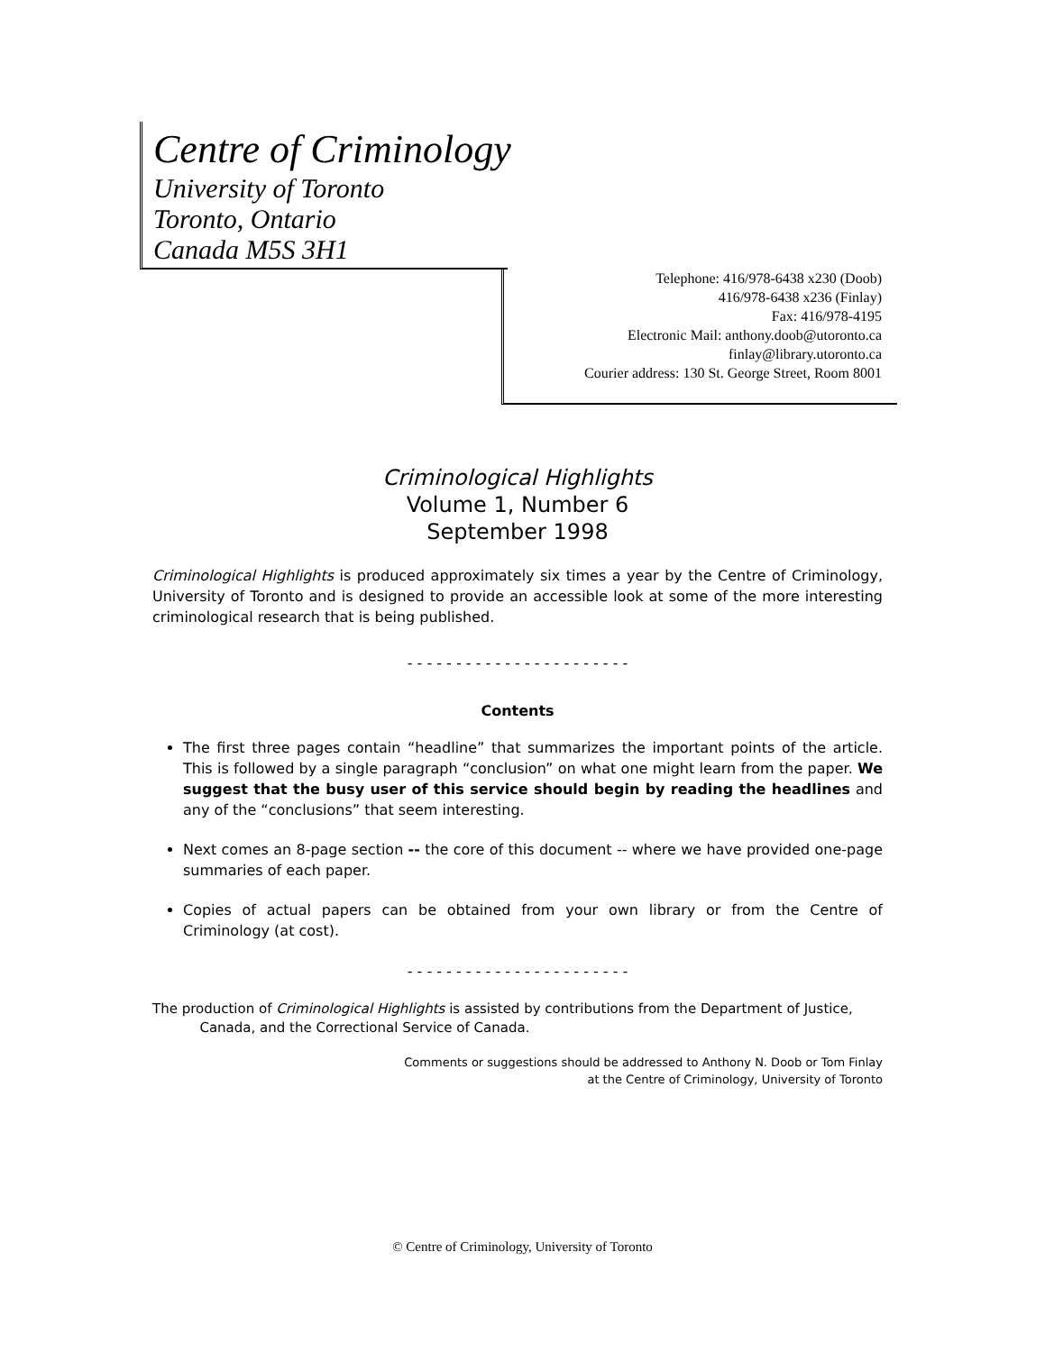Centre of Criminology
University of Toronto
Toronto, Ontario
Canada M5S 3H1
Telephone: 416/978-6438 x230 (Doob)
416/978-6438 x236 (Finlay)
Fax: 416/978-4195
Electronic Mail: anthony.doob@utoronto.ca
finlay@library.utoronto.ca
Courier address: 130 St. George Street, Room 8001
Criminological Highlights
Volume 1, Number 6
September 1998
Criminological Highlights is produced approximately six times a year by the Centre of Criminology, University of Toronto and is designed to provide an accessible look at some of the more interesting criminological research that is being published.
- - - - - - - - - - - - - - - - - - - - - - -
Contents
The first three pages contain “headline” that summarizes the important points of the article. This is followed by a single paragraph “conclusion” on what one might learn from the paper. We suggest that the busy user of this service should begin by reading the headlines and any of the “conclusions” that seem interesting.
Next comes an 8-page section -- the core of this document -- where we have provided one-page summaries of each paper.
Copies of actual papers can be obtained from your own library or from the Centre of Criminology (at cost).
- - - - - - - - - - - - - - - - - - - - - - -
The production of Criminological Highlights is assisted by contributions from the Department of Justice,
Canada, and the Correctional Service of Canada.
Comments or suggestions should be addressed to Anthony N. Doob or Tom Finlay
at the Centre of Criminology, University of Toronto
© Centre of Criminology, University of Toronto